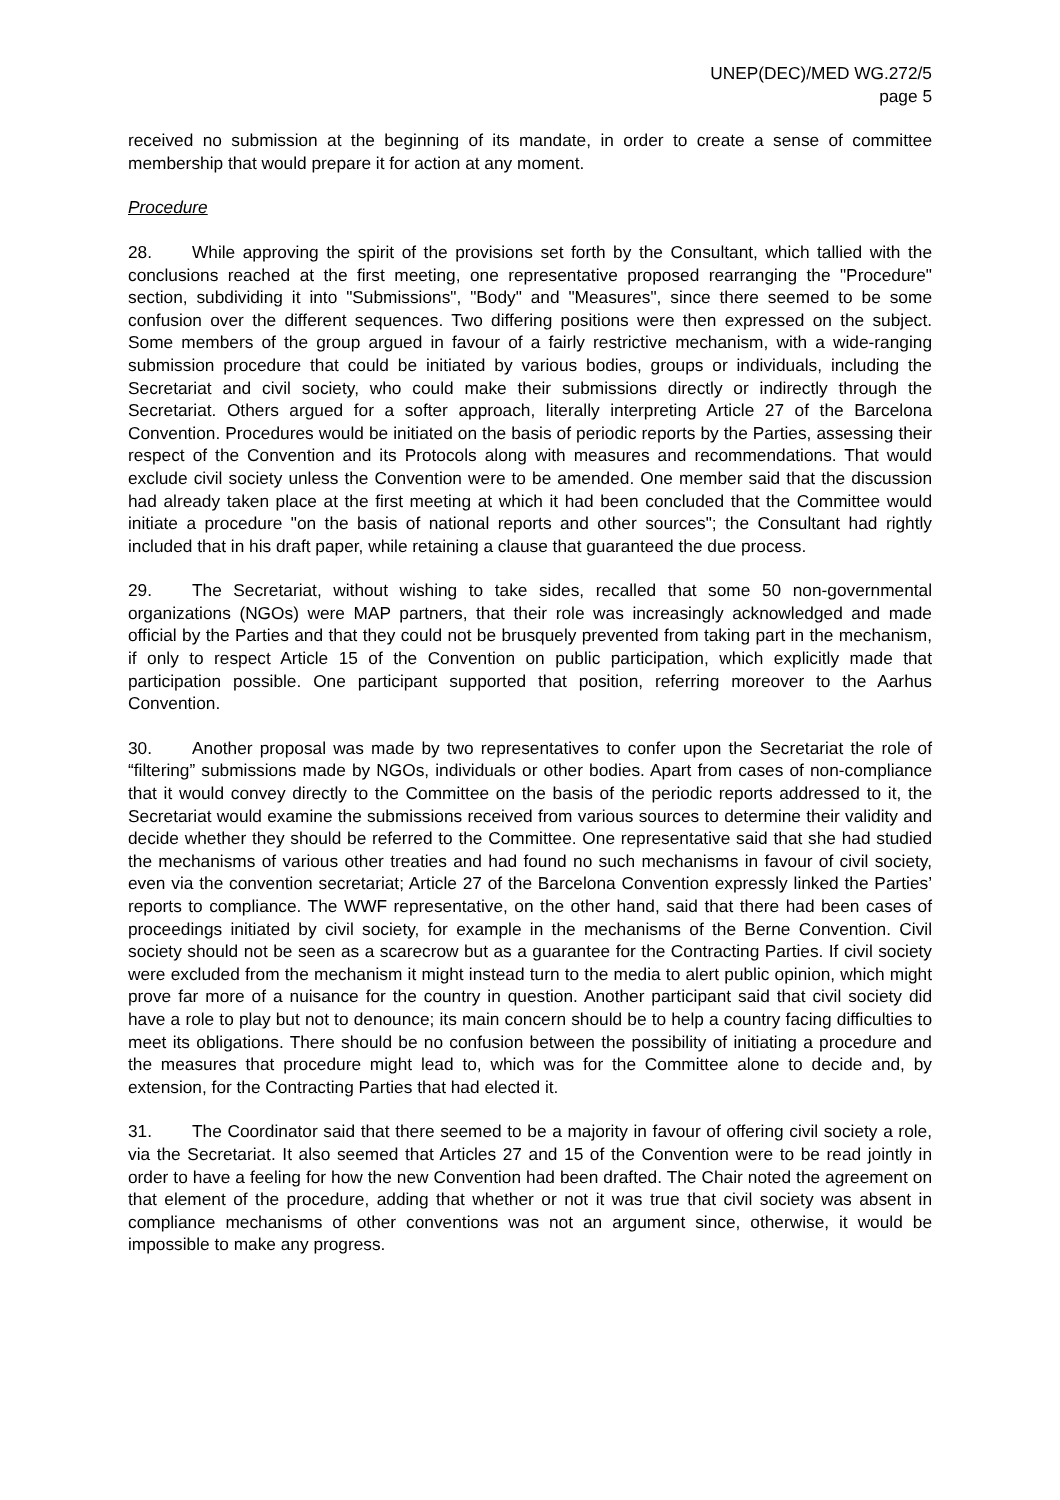UNEP(DEC)/MED WG.272/5
page 5
received no submission at the beginning of its mandate, in order to create a sense of committee membership that would prepare it for action at any moment.
Procedure
28. While approving the spirit of the provisions set forth by the Consultant, which tallied with the conclusions reached at the first meeting, one representative proposed rearranging the "Procedure" section, subdividing it into "Submissions", "Body" and "Measures", since there seemed to be some confusion over the different sequences. Two differing positions were then expressed on the subject. Some members of the group argued in favour of a fairly restrictive mechanism, with a wide-ranging submission procedure that could be initiated by various bodies, groups or individuals, including the Secretariat and civil society, who could make their submissions directly or indirectly through the Secretariat. Others argued for a softer approach, literally interpreting Article 27 of the Barcelona Convention. Procedures would be initiated on the basis of periodic reports by the Parties, assessing their respect of the Convention and its Protocols along with measures and recommendations. That would exclude civil society unless the Convention were to be amended. One member said that the discussion had already taken place at the first meeting at which it had been concluded that the Committee would initiate a procedure "on the basis of national reports and other sources"; the Consultant had rightly included that in his draft paper, while retaining a clause that guaranteed the due process.
29. The Secretariat, without wishing to take sides, recalled that some 50 non-governmental organizations (NGOs) were MAP partners, that their role was increasingly acknowledged and made official by the Parties and that they could not be brusquely prevented from taking part in the mechanism, if only to respect Article 15 of the Convention on public participation, which explicitly made that participation possible. One participant supported that position, referring moreover to the Aarhus Convention.
30. Another proposal was made by two representatives to confer upon the Secretariat the role of “filtering” submissions made by NGOs, individuals or other bodies. Apart from cases of non-compliance that it would convey directly to the Committee on the basis of the periodic reports addressed to it, the Secretariat would examine the submissions received from various sources to determine their validity and decide whether they should be referred to the Committee. One representative said that she had studied the mechanisms of various other treaties and had found no such mechanisms in favour of civil society, even via the convention secretariat; Article 27 of the Barcelona Convention expressly linked the Parties’ reports to compliance. The WWF representative, on the other hand, said that there had been cases of proceedings initiated by civil society, for example in the mechanisms of the Berne Convention. Civil society should not be seen as a scarecrow but as a guarantee for the Contracting Parties. If civil society were excluded from the mechanism it might instead turn to the media to alert public opinion, which might prove far more of a nuisance for the country in question. Another participant said that civil society did have a role to play but not to denounce; its main concern should be to help a country facing difficulties to meet its obligations. There should be no confusion between the possibility of initiating a procedure and the measures that procedure might lead to, which was for the Committee alone to decide and, by extension, for the Contracting Parties that had elected it.
31. The Coordinator said that there seemed to be a majority in favour of offering civil society a role, via the Secretariat. It also seemed that Articles 27 and 15 of the Convention were to be read jointly in order to have a feeling for how the new Convention had been drafted. The Chair noted the agreement on that element of the procedure, adding that whether or not it was true that civil society was absent in compliance mechanisms of other conventions was not an argument since, otherwise, it would be impossible to make any progress.